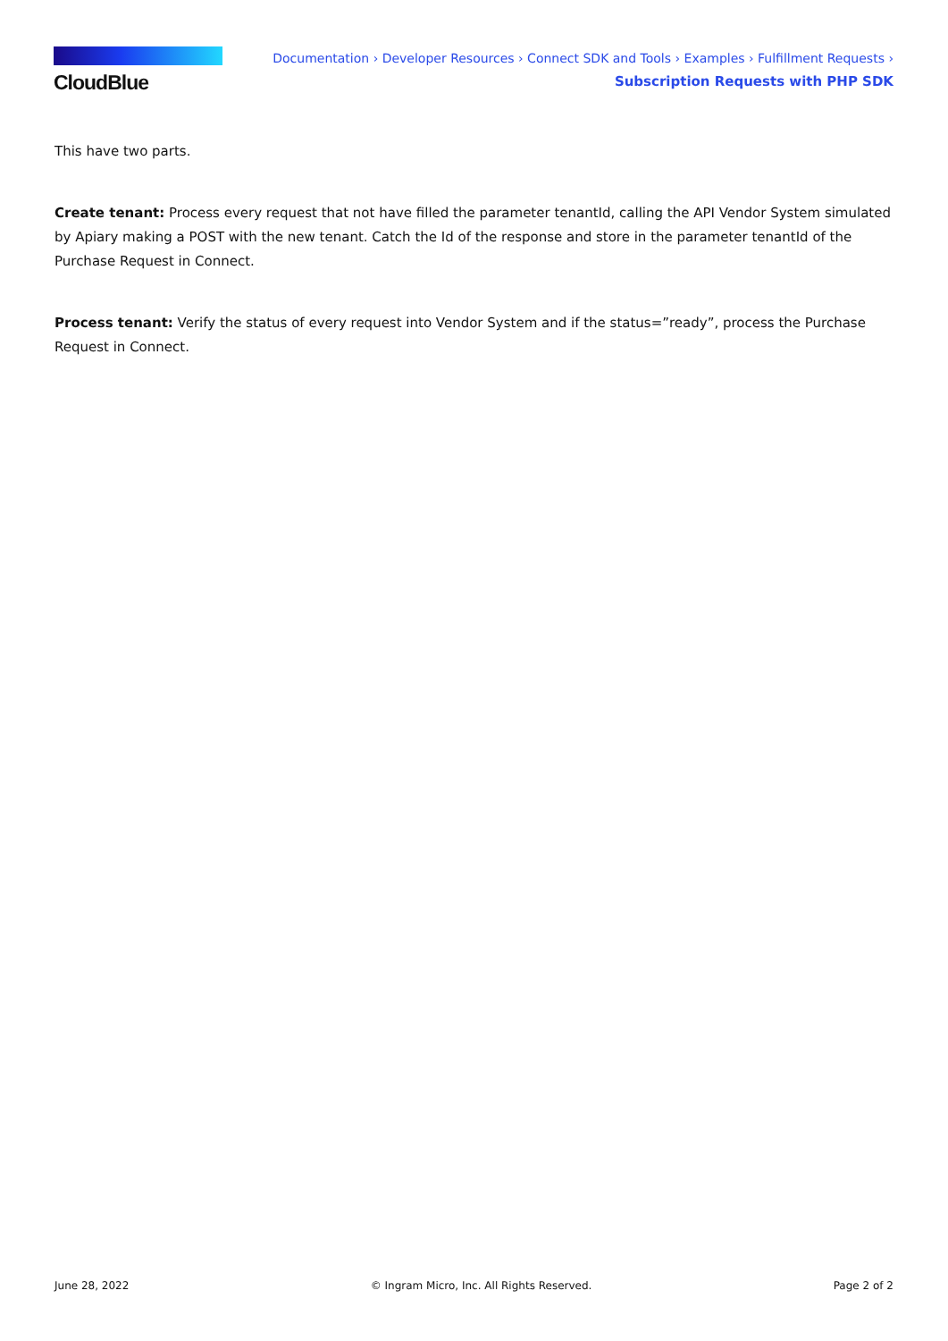CloudBlue
Documentation › Developer Resources › Connect SDK and Tools › Examples › Fulfillment Requests ›
Subscription Requests with PHP SDK
This have two parts.
Create tenant: Process every request that not have filled the parameter tenantId, calling the API Vendor System simulated by Apiary making a POST with the new tenant. Catch the Id of the response and store in the parameter tenantId of the Purchase Request in Connect.
Process tenant: Verify the status of every request into Vendor System and if the status=”ready”, process the Purchase Request in Connect.
June 28, 2022 © Ingram Micro, Inc. All Rights Reserved. Page 2 of 2